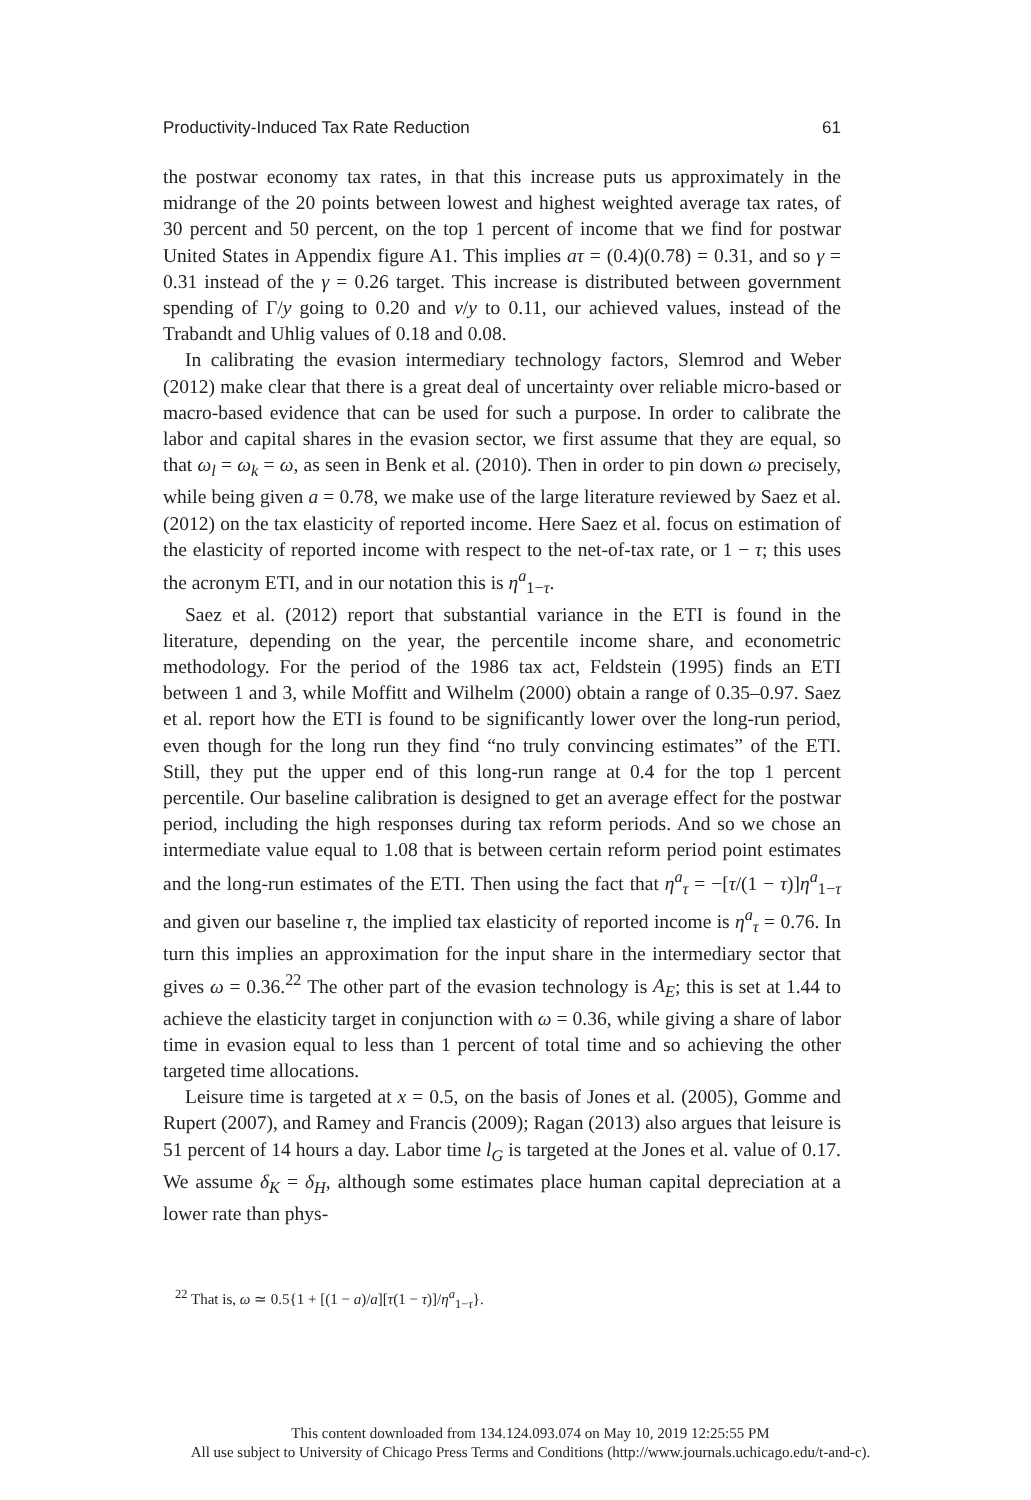Productivity-Induced Tax Rate Reduction 61
the postwar economy tax rates, in that this increase puts us approximately in the midrange of the 20 points between lowest and highest weighted average tax rates, of 30 percent and 50 percent, on the top 1 percent of income that we find for postwar United States in Appendix figure A1. This implies aτ = (0.4)(0.78) = 0.31, and so γ = 0.31 instead of the γ = 0.26 target. This increase is distributed between government spending of Γ/y going to 0.20 and v/y to 0.11, our achieved values, instead of the Trabandt and Uhlig values of 0.18 and 0.08.
In calibrating the evasion intermediary technology factors, Slemrod and Weber (2012) make clear that there is a great deal of uncertainty over reliable micro-based or macro-based evidence that can be used for such a purpose. In order to calibrate the labor and capital shares in the evasion sector, we first assume that they are equal, so that ω<sub>l</sub> = ω<sub>k</sub> = ω, as seen in Benk et al. (2010). Then in order to pin down ω precisely, while being given a = 0.78, we make use of the large literature reviewed by Saez et al. (2012) on the tax elasticity of reported income. Here Saez et al. focus on estimation of the elasticity of reported income with respect to the net-of-tax rate, or 1 − τ; this uses the acronym ETI, and in our notation this is η<sup>a</sup><sub>1−τ</sub>.
Saez et al. (2012) report that substantial variance in the ETI is found in the literature, depending on the year, the percentile income share, and econometric methodology. For the period of the 1986 tax act, Feldstein (1995) finds an ETI between 1 and 3, while Moffitt and Wilhelm (2000) obtain a range of 0.35–0.97. Saez et al. report how the ETI is found to be significantly lower over the long-run period, even though for the long run they find “no truly convincing estimates” of the ETI. Still, they put the upper end of this long-run range at 0.4 for the top 1 percent percentile. Our baseline calibration is designed to get an average effect for the postwar period, including the high responses during tax reform periods. And so we chose an intermediate value equal to 1.08 that is between certain reform period point estimates and the long-run estimates of the ETI. Then using the fact that η<sup>a</sup><sub>τ</sub> = −[τ/(1 − τ)]η<sup>a</sup><sub>1−τ</sub> and given our baseline τ, the implied tax elasticity of reported income is η<sup>a</sup><sub>τ</sub> = 0.76. In turn this implies an approximation for the input share in the intermediary sector that gives ω = 0.36.<sup>22</sup> The other part of the evasion technology is A<sub>E</sub>; this is set at 1.44 to achieve the elasticity target in conjunction with ω = 0.36, while giving a share of labor time in evasion equal to less than 1 percent of total time and so achieving the other targeted time allocations.
Leisure time is targeted at x = 0.5, on the basis of Jones et al. (2005), Gomme and Rupert (2007), and Ramey and Francis (2009); Ragan (2013) also argues that leisure is 51 percent of 14 hours a day. Labor time l<sub>G</sub> is targeted at the Jones et al. value of 0.17. We assume δ<sub>K</sub> = δ<sub>H</sub>, although some estimates place human capital depreciation at a lower rate than phys-
<sup>22</sup> That is, ω ≃ 0.5{1 + [(1 − a)/a][τ(1 − τ)]/η<sup>a</sup><sub>1−τ</sub>}.
This content downloaded from 134.124.093.074 on May 10, 2019 12:25:55 PM
All use subject to University of Chicago Press Terms and Conditions (http://www.journals.uchicago.edu/t-and-c).